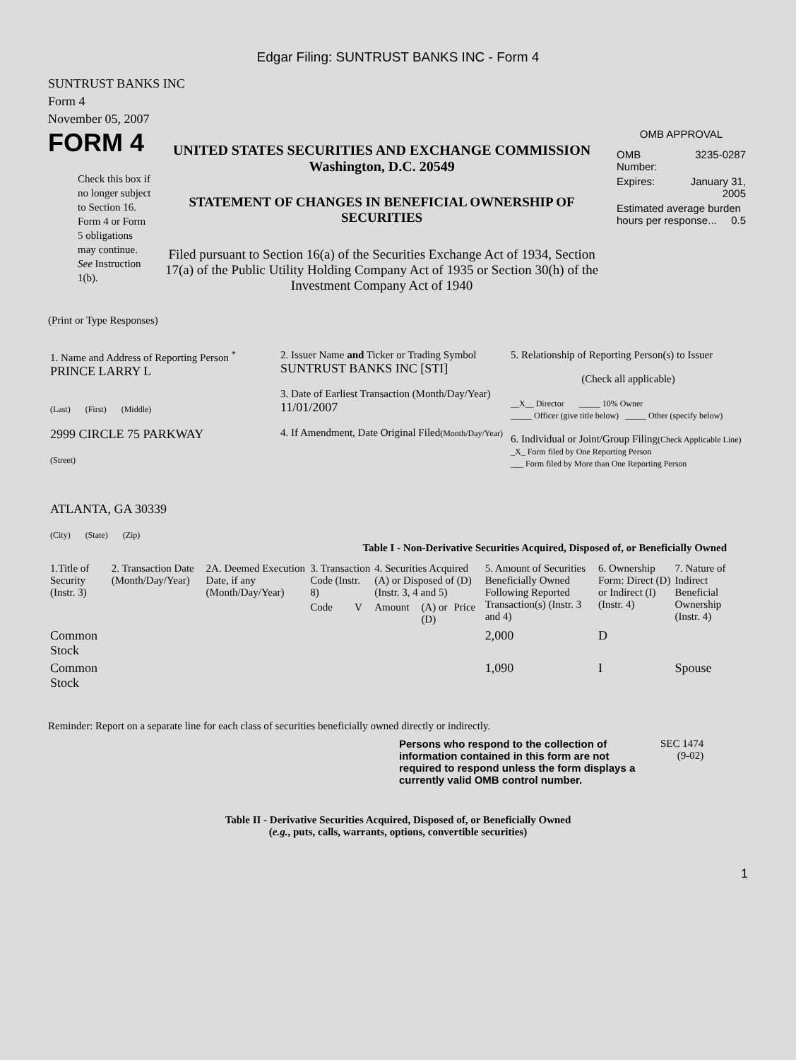Edgar Filing: SUNTRUST BANKS INC - Form 4
SUNTRUST BANKS INC
Form 4
November 05, 2007
FORM 4
Check this box if no longer subject to Section 16. Form 4 or Form 5 obligations may continue. See Instruction 1(b).
UNITED STATES SECURITIES AND EXCHANGE COMMISSION
Washington, D.C. 20549
STATEMENT OF CHANGES IN BENEFICIAL OWNERSHIP OF SECURITIES
Filed pursuant to Section 16(a) of the Securities Exchange Act of 1934, Section 17(a) of the Public Utility Holding Company Act of 1935 or Section 30(h) of the Investment Company Act of 1940
OMB APPROVAL
| OMB Number: | 3235-0287 |
| Expires: | January 31, 2005 |
| Estimated average burden hours per response... 0.5 | |
(Print or Type Responses)
| 1. Name and Address of Reporting Person <sup>*</sup> PRINCE LARRY L (Last) (First) (Middle) 2999 CIRCLE 75 PARKWAY (Street) ATLANTA, GA 30339 (City) (State) (Zip) | 2. Issuer Name and Ticker or Trading Symbol SUNTRUST BANKS INC [STI] 3. Date of Earliest Transaction (Month/Day/Year) 11/01/2007 4. If Amendment, Date Original Filed (Month/Day/Year) | 5. Relationship of Reporting Person(s) to Issuer (Check all applicable) __X__ Director _____ 10% Owner _____ Officer (give title below) _____ Other (specify below) 6. Individual or Joint/Group Filing (Check Applicable Line) _X_ Form filed by One Reporting Person ___ Form filed by More than One Reporting Person |
Table I - Non-Derivative Securities Acquired, Disposed of, or Beneficially Owned
| 1.Title of Security (Instr. 3) | 2. Transaction Date (Month/Day/Year) | 2A. Deemed Execution Date, if any (Month/Day/Year) | 3. Transaction Code (Instr. 8) | | 4. Securities Acquired (A) or Disposed of (D) (Instr. 3, 4 and 5) | | | 5. Amount of Securities Beneficially Owned Following Reported Transaction(s) (Instr. 3 and 4) | 6. Ownership Form: Direct (D) or Indirect (I) (Instr. 4) | 7. Nature of Indirect Beneficial Ownership (Instr. 4) |
| --- | --- | --- | --- | --- | --- | --- | --- | --- | --- | --- |
| | | | Code | V | Amount | (A) or (D) | Price | | | |
| Common Stock | | | | | | | | 2,000 | D | |
| Common Stock | | | | | | | | 1,090 | I | Spouse |
Reminder: Report on a separate line for each class of securities beneficially owned directly or indirectly.
Persons who respond to the collection of information contained in this form are not required to respond unless the form displays a currently valid OMB control number.
SEC 1474
(9-02)
Table II - Derivative Securities Acquired, Disposed of, or Beneficially Owned
(e.g., puts, calls, warrants, options, convertible securities)
1